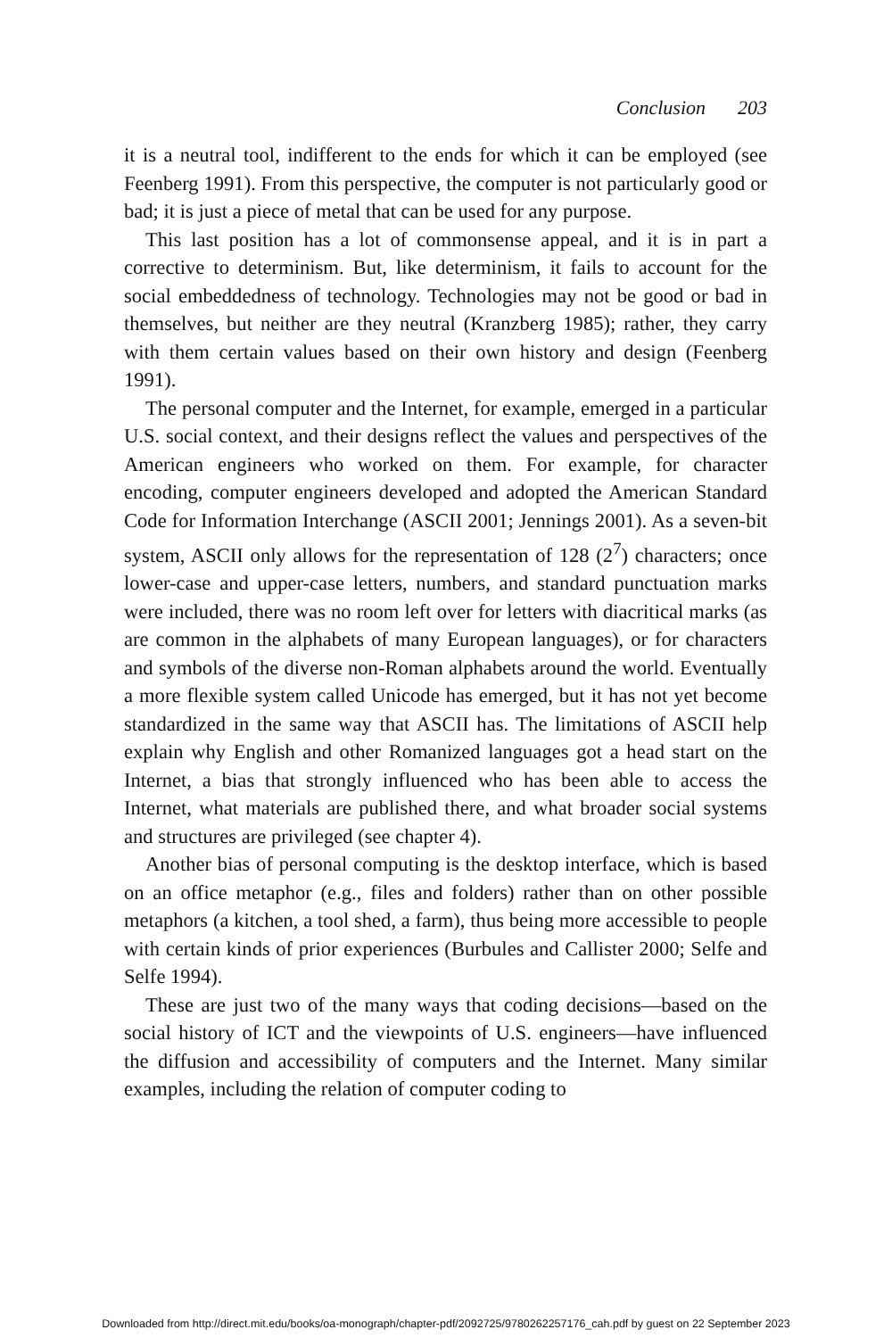Conclusion 203
it is a neutral tool, indifferent to the ends for which it can be employed (see Feenberg 1991). From this perspective, the computer is not particularly good or bad; it is just a piece of metal that can be used for any purpose.
This last position has a lot of commonsense appeal, and it is in part a corrective to determinism. But, like determinism, it fails to account for the social embeddedness of technology. Technologies may not be good or bad in themselves, but neither are they neutral (Kranzberg 1985); rather, they carry with them certain values based on their own history and design (Feenberg 1991).
The personal computer and the Internet, for example, emerged in a particular U.S. social context, and their designs reflect the values and perspectives of the American engineers who worked on them. For example, for character encoding, computer engineers developed and adopted the American Standard Code for Information Interchange (ASCII 2001; Jennings 2001). As a seven-bit system, ASCII only allows for the representation of 128 (2<sup>7</sup>) characters; once lower-case and upper-case letters, numbers, and standard punctuation marks were included, there was no room left over for letters with diacritical marks (as are common in the alphabets of many European languages), or for characters and symbols of the diverse non-Roman alphabets around the world. Eventually a more flexible system called Unicode has emerged, but it has not yet become standardized in the same way that ASCII has. The limitations of ASCII help explain why English and other Romanized languages got a head start on the Internet, a bias that strongly influenced who has been able to access the Internet, what materials are published there, and what broader social systems and structures are privileged (see chapter 4).
Another bias of personal computing is the desktop interface, which is based on an office metaphor (e.g., files and folders) rather than on other possible metaphors (a kitchen, a tool shed, a farm), thus being more accessible to people with certain kinds of prior experiences (Burbules and Callister 2000; Selfe and Selfe 1994).
These are just two of the many ways that coding decisions—based on the social history of ICT and the viewpoints of U.S. engineers—have influenced the diffusion and accessibility of computers and the Internet. Many similar examples, including the relation of computer coding to
Downloaded from http://direct.mit.edu/books/oa-monograph/chapter-pdf/2092725/9780262257176_cah.pdf by guest on 22 September 2023